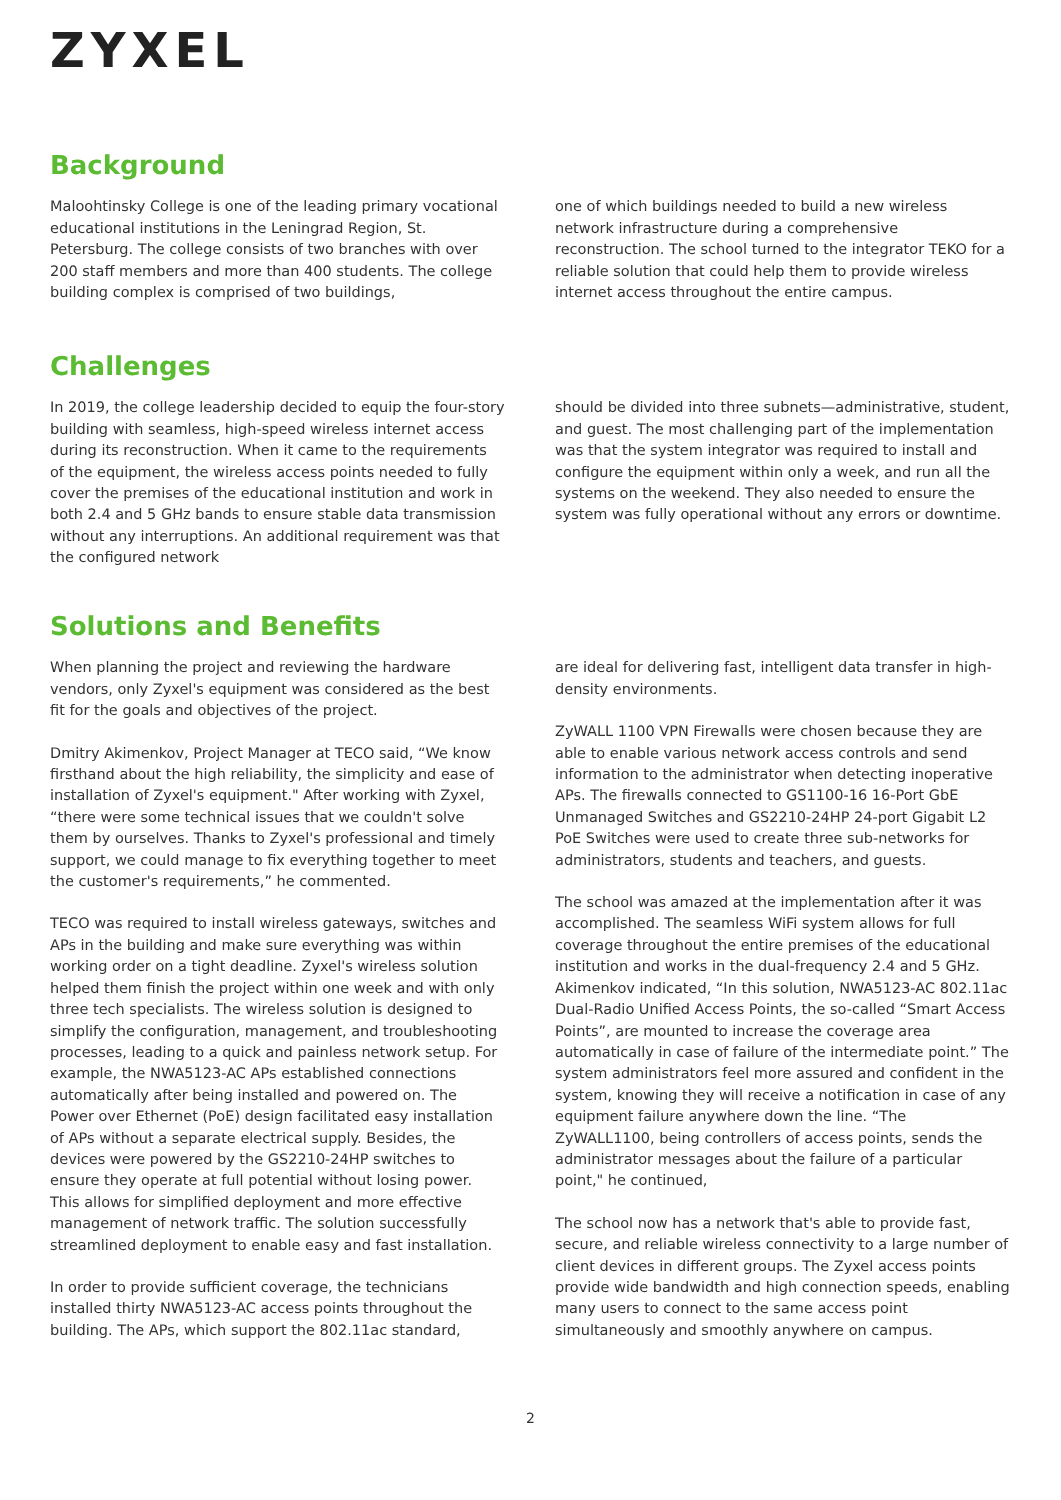ZYXEL
Background
Maloohtinsky College is one of the leading primary vocational educational institutions in the Leningrad Region, St. Petersburg. The college consists of two branches with over 200 staff members and more than 400 students. The college building complex is comprised of two buildings,
one of which buildings needed to build a new wireless network infrastructure during a comprehensive reconstruction. The school turned to the integrator TEKO for a reliable solution that could help them to provide wireless internet access throughout the entire campus.
Challenges
In 2019, the college leadership decided to equip the four-story building with seamless, high-speed wireless internet access during its reconstruction. When it came to the requirements of the equipment, the wireless access points needed to fully cover the premises of the educational institution and work in both 2.4 and 5 GHz bands to ensure stable data transmission without any interruptions. An additional requirement was that the configured network
should be divided into three subnets—administrative, student, and guest. The most challenging part of the implementation was that the system integrator was required to install and configure the equipment within only a week, and run all the systems on the weekend. They also needed to ensure the system was fully operational without any errors or downtime.
Solutions and Benefits
When planning the project and reviewing the hardware vendors, only Zyxel's equipment was considered as the best fit for the goals and objectives of the project.
Dmitry Akimenkov, Project Manager at TECO said, “We know firsthand about the high reliability, the simplicity and ease of installation of Zyxel's equipment." After working with Zyxel, “there were some technical issues that we couldn't solve them by ourselves. Thanks to Zyxel's professional and timely support, we could manage to fix everything together to meet the customer's requirements,” he commented.
TECO was required to install wireless gateways, switches and APs in the building and make sure everything was within working order on a tight deadline. Zyxel's wireless solution helped them finish the project within one week and with only three tech specialists. The wireless solution is designed to simplify the configuration, management, and troubleshooting processes, leading to a quick and painless network setup. For example, the NWA5123-AC APs established connections automatically after being installed and powered on. The Power over Ethernet (PoE) design facilitated easy installation of APs without a separate electrical supply. Besides, the devices were powered by the GS2210-24HP switches to ensure they operate at full potential without losing power. This allows for simplified deployment and more effective management of network traffic. The solution successfully streamlined deployment to enable easy and fast installation.
In order to provide sufficient coverage, the technicians installed thirty NWA5123-AC access points throughout the building. The APs, which support the 802.11ac standard,
are ideal for delivering fast, intelligent data transfer in high-density environments.
ZyWALL 1100 VPN Firewalls were chosen because they are able to enable various network access controls and send information to the administrator when detecting inoperative APs. The firewalls connected to GS1100-16 16-Port GbE Unmanaged Switches and GS2210-24HP 24-port Gigabit L2 PoE Switches were used to create three sub-networks for administrators, students and teachers, and guests.
The school was amazed at the implementation after it was accomplished. The seamless WiFi system allows for full coverage throughout the entire premises of the educational institution and works in the dual-frequency 2.4 and 5 GHz. Akimenkov indicated, “In this solution, NWA5123-AC 802.11ac Dual-Radio Unified Access Points, the so-called “Smart Access Points”, are mounted to increase the coverage area automatically in case of failure of the intermediate point.” The system administrators feel more assured and confident in the system, knowing they will receive a notification in case of any equipment failure anywhere down the line. “The ZyWALL1100, being controllers of access points, sends the administrator messages about the failure of a particular point," he continued,
The school now has a network that's able to provide fast, secure, and reliable wireless connectivity to a large number of client devices in different groups. The Zyxel access points provide wide bandwidth and high connection speeds, enabling many users to connect to the same access point simultaneously and smoothly anywhere on campus.
2